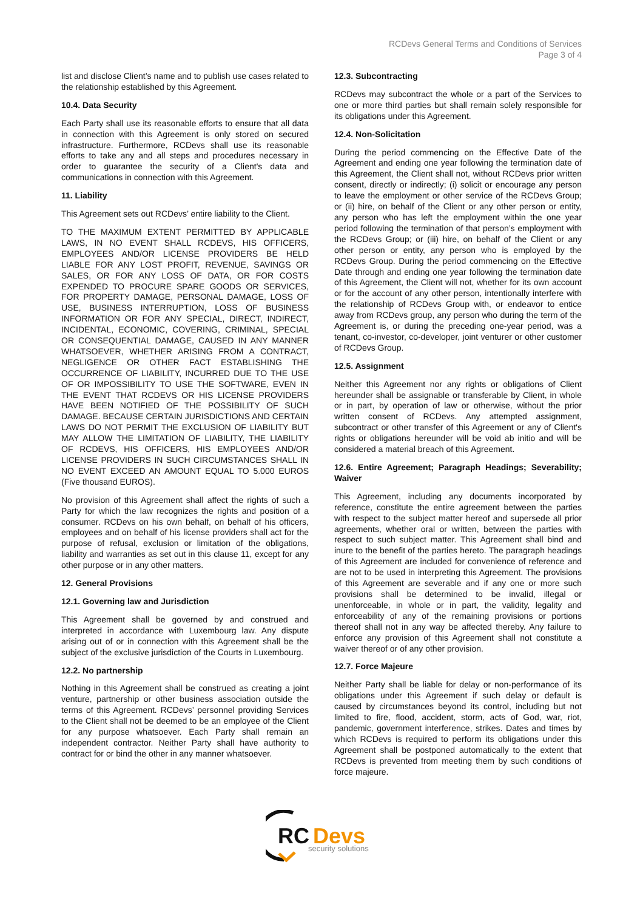RCDevs General Terms and Conditions of Services
Page 3 of 4
list and disclose Client’s name and to publish use cases related to the relationship established by this Agreement.
10.4. Data Security
Each Party shall use its reasonable efforts to ensure that all data in connection with this Agreement is only stored on secured infrastructure. Furthermore, RCDevs shall use its reasonable efforts to take any and all steps and procedures necessary in order to guarantee the security of a Client's data and communications in connection with this Agreement.
11. Liability
This Agreement sets out RCDevs’ entire liability to the Client.
TO THE MAXIMUM EXTENT PERMITTED BY APPLICABLE LAWS, IN NO EVENT SHALL RCDEVS, HIS OFFICERS, EMPLOYEES AND/OR LICENSE PROVIDERS BE HELD LIABLE FOR ANY LOST PROFIT, REVENUE, SAVINGS OR SALES, OR FOR ANY LOSS OF DATA, OR FOR COSTS EXPENDED TO PROCURE SPARE GOODS OR SERVICES, FOR PROPERTY DAMAGE, PERSONAL DAMAGE, LOSS OF USE, BUSINESS INTERRUPTION, LOSS OF BUSINESS INFORMATION OR FOR ANY SPECIAL, DIRECT, INDIRECT, INCIDENTAL, ECONOMIC, COVERING, CRIMINAL, SPECIAL OR CONSEQUENTIAL DAMAGE, CAUSED IN ANY MANNER WHATSOEVER, WHETHER ARISING FROM A CONTRACT, NEGLIGENCE OR OTHER FACT ESTABLISHING THE OCCURRENCE OF LIABILITY, INCURRED DUE TO THE USE OF OR IMPOSSIBILITY TO USE THE SOFTWARE, EVEN IN THE EVENT THAT RCDEVS OR HIS LICENSE PROVIDERS HAVE BEEN NOTIFIED OF THE POSSIBILITY OF SUCH DAMAGE. BECAUSE CERTAIN JURISDICTIONS AND CERTAIN LAWS DO NOT PERMIT THE EXCLUSION OF LIABILITY BUT MAY ALLOW THE LIMITATION OF LIABILITY, THE LIABILITY OF RCDEVS, HIS OFFICERS, HIS EMPLOYEES AND/OR LICENSE PROVIDERS IN SUCH CIRCUMSTANCES SHALL IN NO EVENT EXCEED AN AMOUNT EQUAL TO 5.000 EUROS (Five thousand EUROS).
No provision of this Agreement shall affect the rights of such a Party for which the law recognizes the rights and position of a consumer. RCDevs on his own behalf, on behalf of his officers, employees and on behalf of his license providers shall act for the purpose of refusal, exclusion or limitation of the obligations, liability and warranties as set out in this clause 11, except for any other purpose or in any other matters.
12. General Provisions
12.1. Governing law and Jurisdiction
This Agreement shall be governed by and construed and interpreted in accordance with Luxembourg law. Any dispute arising out of or in connection with this Agreement shall be the subject of the exclusive jurisdiction of the Courts in Luxembourg.
12.2. No partnership
Nothing in this Agreement shall be construed as creating a joint venture, partnership or other business association outside the terms of this Agreement. RCDevs’ personnel providing Services to the Client shall not be deemed to be an employee of the Client for any purpose whatsoever. Each Party shall remain an independent contractor. Neither Party shall have authority to contract for or bind the other in any manner whatsoever.
12.3. Subcontracting
RCDevs may subcontract the whole or a part of the Services to one or more third parties but shall remain solely responsible for its obligations under this Agreement.
12.4. Non-Solicitation
During the period commencing on the Effective Date of the Agreement and ending one year following the termination date of this Agreement, the Client shall not, without RCDevs prior written consent, directly or indirectly; (i) solicit or encourage any person to leave the employment or other service of the RCDevs Group; or (ii) hire, on behalf of the Client or any other person or entity, any person who has left the employment within the one year period following the termination of that person’s employment with the RCDevs Group; or (iii) hire, on behalf of the Client or any other person or entity, any person who is employed by the RCDevs Group. During the period commencing on the Effective Date through and ending one year following the termination date of this Agreement, the Client will not, whether for its own account or for the account of any other person, intentionally interfere with the relationship of RCDevs Group with, or endeavor to entice away from RCDevs group, any person who during the term of the Agreement is, or during the preceding one-year period, was a tenant, co-investor, co-developer, joint venturer or other customer of RCDevs Group.
12.5. Assignment
Neither this Agreement nor any rights or obligations of Client hereunder shall be assignable or transferable by Client, in whole or in part, by operation of law or otherwise, without the prior written consent of RCDevs. Any attempted assignment, subcontract or other transfer of this Agreement or any of Client's rights or obligations hereunder will be void ab initio and will be considered a material breach of this Agreement.
12.6. Entire Agreement; Paragraph Headings; Severability; Waiver
This Agreement, including any documents incorporated by reference, constitute the entire agreement between the parties with respect to the subject matter hereof and supersede all prior agreements, whether oral or written, between the parties with respect to such subject matter. This Agreement shall bind and inure to the benefit of the parties hereto. The paragraph headings of this Agreement are included for convenience of reference and are not to be used in interpreting this Agreement. The provisions of this Agreement are severable and if any one or more such provisions shall be determined to be invalid, illegal or unenforceable, in whole or in part, the validity, legality and enforceability of any of the remaining provisions or portions thereof shall not in any way be affected thereby. Any failure to enforce any provision of this Agreement shall not constitute a waiver thereof or of any other provision.
12.7. Force Majeure
Neither Party shall be liable for delay or non-performance of its obligations under this Agreement if such delay or default is caused by circumstances beyond its control, including but not limited to fire, flood, accident, storm, acts of God, war, riot, pandemic, government interference, strikes. Dates and times by which RCDevs is required to perform its obligations under this Agreement shall be postponed automatically to the extent that RCDevs is prevented from meeting them by such conditions of force majeure.
RC
Devs
security solutions